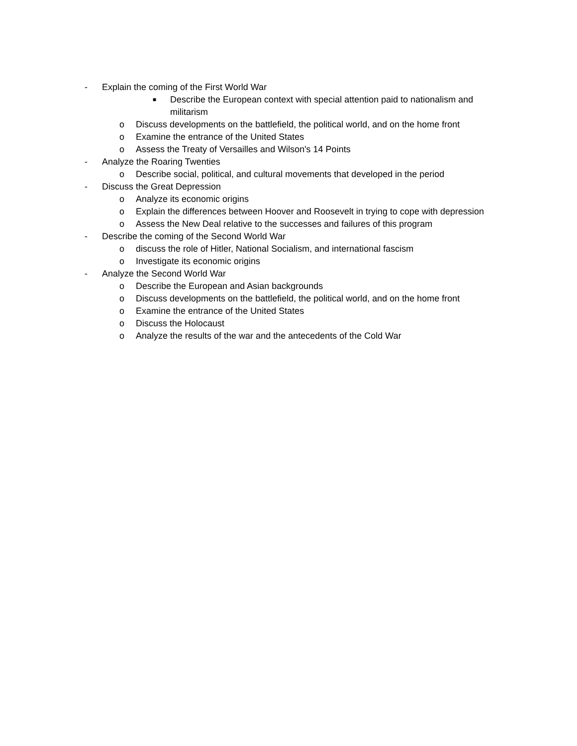- Explain the coming of the First World War
■ Describe the European context with special attention paid to nationalism and militarism
o Discuss developments on the battlefield, the political world, and on the home front
o Examine the entrance of the United States
o Assess the Treaty of Versailles and Wilson's 14 Points
- Analyze the Roaring Twenties
o Describe social, political, and cultural movements that developed in the period
- Discuss the Great Depression
o Analyze its economic origins
o Explain the differences between Hoover and Roosevelt in trying to cope with depression
o Assess the New Deal relative to the successes and failures of this program
- Describe the coming of the Second World War
o discuss the role of Hitler, National Socialism, and international fascism
o Investigate its economic origins
- Analyze the Second World War
o Describe the European and Asian backgrounds
o Discuss developments on the battlefield, the political world, and on the home front
o Examine the entrance of the United States
o Discuss the Holocaust
o Analyze the results of the war and the antecedents of the Cold War